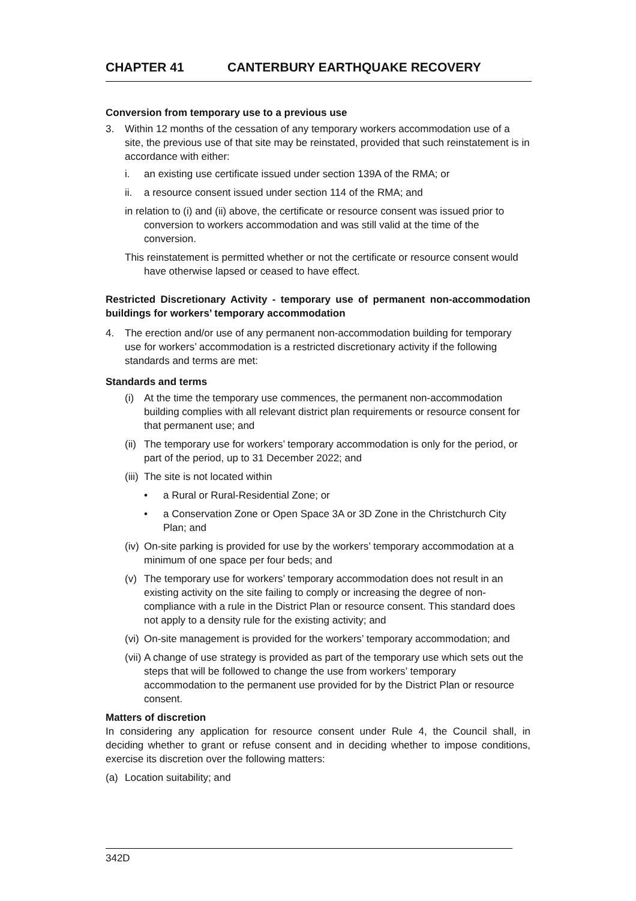CHAPTER 41 CANTERBURY EARTHQUAKE RECOVERY
Conversion from temporary use to a previous use
3. Within 12 months of the cessation of any temporary workers accommodation use of a site, the previous use of that site may be reinstated, provided that such reinstatement is in accordance with either:
i. an existing use certificate issued under section 139A of the RMA; or
ii. a resource consent issued under section 114 of the RMA; and
in relation to (i) and (ii) above, the certificate or resource consent was issued prior to conversion to workers accommodation and was still valid at the time of the conversion.
This reinstatement is permitted whether or not the certificate or resource consent would have otherwise lapsed or ceased to have effect.
Restricted Discretionary Activity - temporary use of permanent non-accommodation buildings for workers’ temporary accommodation
4. The erection and/or use of any permanent non-accommodation building for temporary use for workers’ accommodation is a restricted discretionary activity if the following standards and terms are met:
Standards and terms
(i) At the time the temporary use commences, the permanent non-accommodation building complies with all relevant district plan requirements or resource consent for that permanent use; and
(ii)
The temporary use for workers’ temporary accommodation is only for the period, or part of the period, up to 31 December 2022; and
(iii)
The site is not located within
• a Rural or Rural-Residential Zone; or
• a Conservation Zone or Open Space 3A or 3D Zone in the Christchurch City Plan; and
(iv)
On-site parking is provided for use by the workers’ temporary accommodation at a minimum of one space per four beds; and
(v) The temporary use for workers’ temporary accommodation does not result in an existing activity on the site failing to comply or increasing the degree of non-compliance with a rule in the District Plan or resource consent. This standard does not apply to a density rule for the existing activity; and
(vi)
On-site management is provided for the workers’ temporary accommodation; and
(vii)
A change of use strategy is provided as part of the temporary use which sets out the steps that will be followed to change the use from workers’ temporary accommodation to the permanent use provided for by the District Plan or resource consent.
Matters of discretion
In considering any application for resource consent under Rule 4, the Council shall, in deciding whether to grant or refuse consent and in deciding whether to impose conditions, exercise its discretion over the following matters:
(a) Location suitability; and
342D